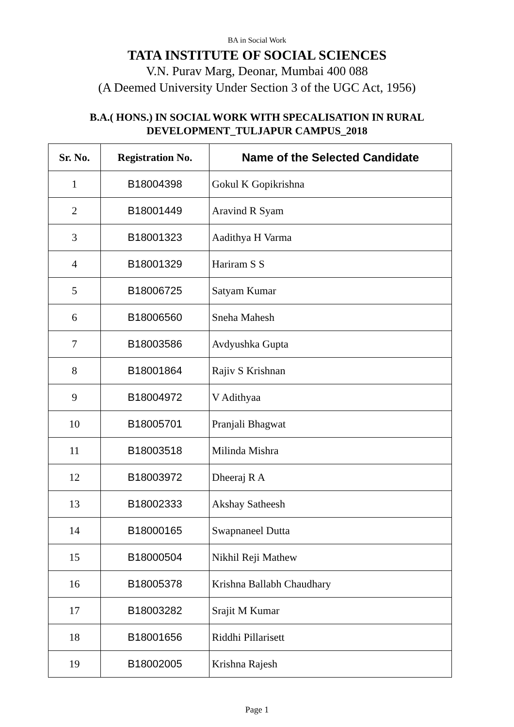BA in Social Work
TATA INSTITUTE OF SOCIAL SCIENCES
V.N. Purav Marg, Deonar, Mumbai 400 088
(A Deemed University Under Section 3 of the UGC Act, 1956)
B.A.( HONS.) IN SOCIAL WORK WITH SPECALISATION IN RURAL
DEVELOPMENT_TULJAPUR CAMPUS_2018
| Sr. No. | Registration No. | Name of the Selected Candidate |
| --- | --- | --- |
| 1 | B18004398 | Gokul K Gopikrishna |
| 2 | B18001449 | Aravind R Syam |
| 3 | B18001323 | Aadithya H Varma |
| 4 | B18001329 | Hariram S S |
| 5 | B18006725 | Satyam Kumar |
| 6 | B18006560 | Sneha Mahesh |
| 7 | B18003586 | Avdyushka Gupta |
| 8 | B18001864 | Rajiv S Krishnan |
| 9 | B18004972 | V Adithyaa |
| 10 | B18005701 | Pranjali Bhagwat |
| 11 | B18003518 | Milinda Mishra |
| 12 | B18003972 | Dheeraj R A |
| 13 | B18002333 | Akshay Satheesh |
| 14 | B18000165 | Swapnaneel Dutta |
| 15 | B18000504 | Nikhil Reji Mathew |
| 16 | B18005378 | Krishna Ballabh Chaudhary |
| 17 | B18003282 | Srajit M Kumar |
| 18 | B18001656 | Riddhi Pillarisett |
| 19 | B18002005 | Krishna Rajesh |
Page 1